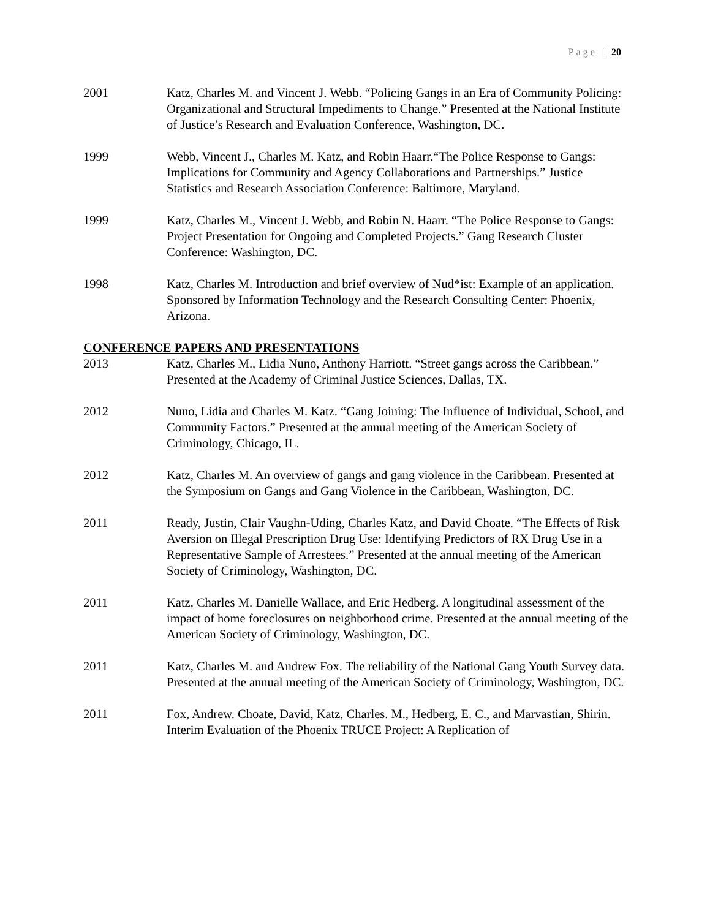Page | 20
2001 Katz, Charles M. and Vincent J. Webb. “Policing Gangs in an Era of Community Policing: Organizational and Structural Impediments to Change.” Presented at the National Institute of Justice’s Research and Evaluation Conference, Washington, DC.
1999 Webb, Vincent J., Charles M. Katz, and Robin Haarr.“The Police Response to Gangs: Implications for Community and Agency Collaborations and Partnerships.” Justice Statistics and Research Association Conference: Baltimore, Maryland.
1999 Katz, Charles M., Vincent J. Webb, and Robin N. Haarr. “The Police Response to Gangs: Project Presentation for Ongoing and Completed Projects.” Gang Research Cluster Conference: Washington, DC.
1998 Katz, Charles M. Introduction and brief overview of Nud*ist: Example of an application. Sponsored by Information Technology and the Research Consulting Center: Phoenix, Arizona.
CONFERENCE PAPERS AND PRESENTATIONS
2013 Katz, Charles M., Lidia Nuno, Anthony Harriott. “Street gangs across the Caribbean.” Presented at the Academy of Criminal Justice Sciences, Dallas, TX.
2012 Nuno, Lidia and Charles M. Katz. “Gang Joining: The Influence of Individual, School, and Community Factors.” Presented at the annual meeting of the American Society of Criminology, Chicago, IL.
2012 Katz, Charles M. An overview of gangs and gang violence in the Caribbean. Presented at the Symposium on Gangs and Gang Violence in the Caribbean, Washington, DC.
2011 Ready, Justin, Clair Vaughn-Uding, Charles Katz, and David Choate. “The Effects of Risk Aversion on Illegal Prescription Drug Use: Identifying Predictors of RX Drug Use in a Representative Sample of Arrestees.” Presented at the annual meeting of the American Society of Criminology, Washington, DC.
2011 Katz, Charles M. Danielle Wallace, and Eric Hedberg. A longitudinal assessment of the impact of home foreclosures on neighborhood crime. Presented at the annual meeting of the American Society of Criminology, Washington, DC.
2011 Katz, Charles M. and Andrew Fox. The reliability of the National Gang Youth Survey data. Presented at the annual meeting of the American Society of Criminology, Washington, DC.
2011 Fox, Andrew. Choate, David, Katz, Charles. M., Hedberg, E. C., and Marvastian, Shirin. Interim Evaluation of the Phoenix TRUCE Project: A Replication of